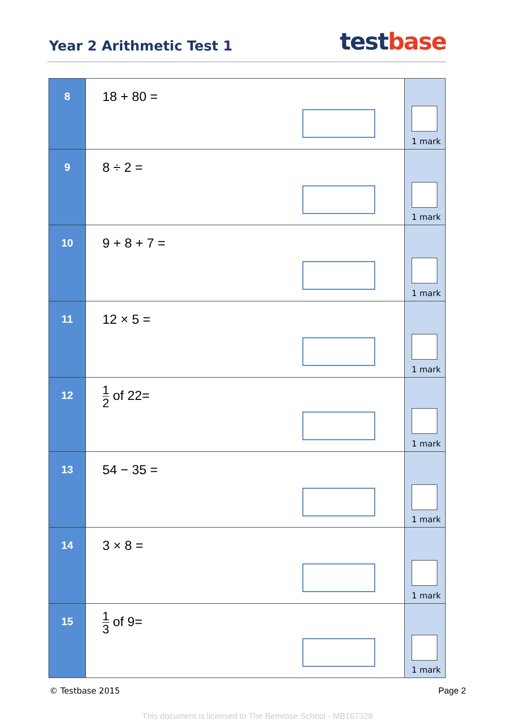Year 2 Arithmetic Test 1
test base
| 8 | 18 + 80 = | 1 mark |
| 9 | 8 ÷ 2 = | 1 mark |
| 10 | 9 + 8 + 7 = | 1 mark |
| 11 | 12 × 5 = | 1 mark |
| 12 | 1 2 of 22= | 1 mark |
| 13 | 54 − 35 = | 1 mark |
| 14 | 3 × 8 = | 1 mark |
| 15 | 1 3 of 9= | 1 mark |
© Testbase 2015 Page 2
This document is licensed to The Bemrose School - MB167328